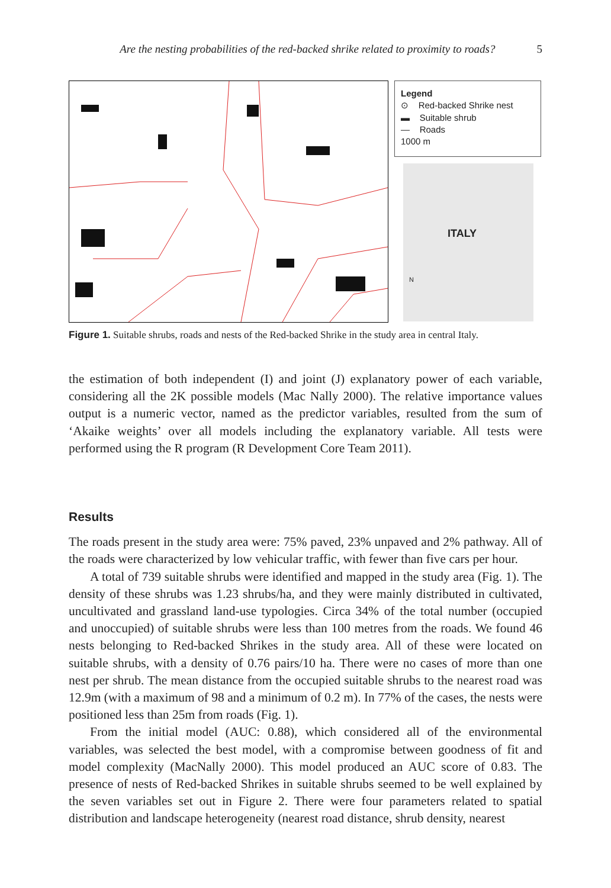Are the nesting probabilities of the red-backed shrike related to proximity to roads? 5
Legend
⊙ Red-backed Shrike nest
▬ Suitable shrub
— Roads
1000 m
ITALY
N
Figure 1. Suitable shrubs, roads and nests of the Red-backed Shrike in the study area in central Italy.
the estimation of both independent (I) and joint (J) explanatory power of each variable, considering all the 2K possible models (Mac Nally 2000). The relative importance values output is a numeric vector, named as the predictor variables, resulted from the sum of ‘Akaike weights’ over all models including the explanatory variable. All tests were performed using the R program (R Development Core Team 2011).
Results
The roads present in the study area were: 75% paved, 23% unpaved and 2% pathway. All of the roads were characterized by low vehicular traffic, with fewer than five cars per hour.
A total of 739 suitable shrubs were identified and mapped in the study area (Fig. 1). The density of these shrubs was 1.23 shrubs/ha, and they were mainly distributed in cultivated, uncultivated and grassland land-use typologies. Circa 34% of the total number (occupied and unoccupied) of suitable shrubs were less than 100 metres from the roads. We found 46 nests belonging to Red-backed Shrikes in the study area. All of these were located on suitable shrubs, with a density of 0.76 pairs/10 ha. There were no cases of more than one nest per shrub. The mean distance from the occupied suitable shrubs to the nearest road was 12.9m (with a maximum of 98 and a minimum of 0.2 m). In 77% of the cases, the nests were positioned less than 25m from roads (Fig. 1).
From the initial model (AUC: 0.88), which considered all of the environmental variables, was selected the best model, with a compromise between goodness of fit and model complexity (MacNally 2000). This model produced an AUC score of 0.83. The presence of nests of Red-backed Shrikes in suitable shrubs seemed to be well explained by the seven variables set out in Figure 2. There were four parameters related to spatial distribution and landscape heterogeneity (nearest road distance, shrub density, nearest